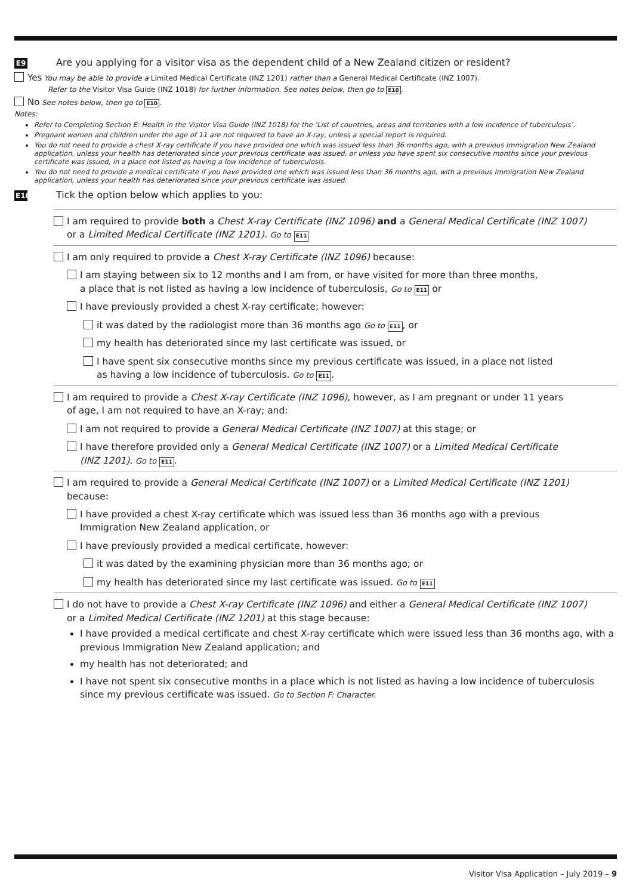E9 Are you applying for a visitor visa as the dependent child of a New Zealand citizen or resident?
Yes You may be able to provide a Limited Medical Certificate (INZ 1201) rather than a General Medical Certificate (INZ 1007).
Refer to the Visitor Visa Guide (INZ 1018) for further information. See notes below, then go to E10.
No See notes below, then go to E10.
Notes:
Refer to Completing Section E: Health in the Visitor Visa Guide (INZ 1018) for the ‘List of countries, areas and territories with a low incidence of tuberculosis’.
Pregnant women and children under the age of 11 are not required to have an X-ray, unless a special report is required.
You do not need to provide a chest X-ray certificate if you have provided one which was issued less than 36 months ago, with a previous Immigration New Zealand application, unless your health has deteriorated since your previous certificate was issued, or unless you have spent six consecutive months since your previous certificate was issued, in a place not listed as having a low incidence of tuberculosis.
You do not need to provide a medical certificate if you have provided one which was issued less than 36 months ago, with a previous Immigration New Zealand application, unless your health has deteriorated since your previous certificate was issued.
E10 Tick the option below which applies to you:
I am required to provide both a Chest X-ray Certificate (INZ 1096) and a General Medical Certificate (INZ 1007)
or a Limited Medical Certificate (INZ 1201). Go to E11
I am only required to provide a Chest X-ray Certificate (INZ 1096) because:
I am staying between six to 12 months and I am from, or have visited for more than three months,
a place that is not listed as having a low incidence of tuberculosis, Go to E11 or
I have previously provided a chest X-ray certificate; however:
it was dated by the radiologist more than 36 months ago Go to E11, or
my health has deteriorated since my last certificate was issued, or
I have spent six consecutive months since my previous certificate was issued, in a place not listed
as having a low incidence of tuberculosis. Go to E11.
I am required to provide a Chest X-ray Certificate (INZ 1096), however, as I am pregnant or under 11 years
of age, I am not required to have an X-ray; and:
I am not required to provide a General Medical Certificate (INZ 1007) at this stage; or
I have therefore provided only a General Medical Certificate (INZ 1007) or a Limited Medical Certificate
(INZ 1201). Go to E11.
I am required to provide a General Medical Certificate (INZ 1007) or a Limited Medical Certificate (INZ 1201)
because:
I have provided a chest X-ray certificate which was issued less than 36 months ago with a previous
Immigration New Zealand application, or
I have previously provided a medical certificate, however:
it was dated by the examining physician more than 36 months ago; or
my health has deteriorated since my last certificate was issued. Go to E11
I do not have to provide a Chest X-ray Certificate (INZ 1096) and either a General Medical Certificate (INZ 1007)
or a Limited Medical Certificate (INZ 1201) at this stage because:
I have provided a medical certificate and chest X-ray certificate which were issued less than 36 months ago, with a previous Immigration New Zealand application; and
my health has not deteriorated; and
I have not spent six consecutive months in a place which is not listed as having a low incidence of tuberculosis since my previous certificate was issued. Go to Section F: Character.
Visitor Visa Application – July 2019 – 9